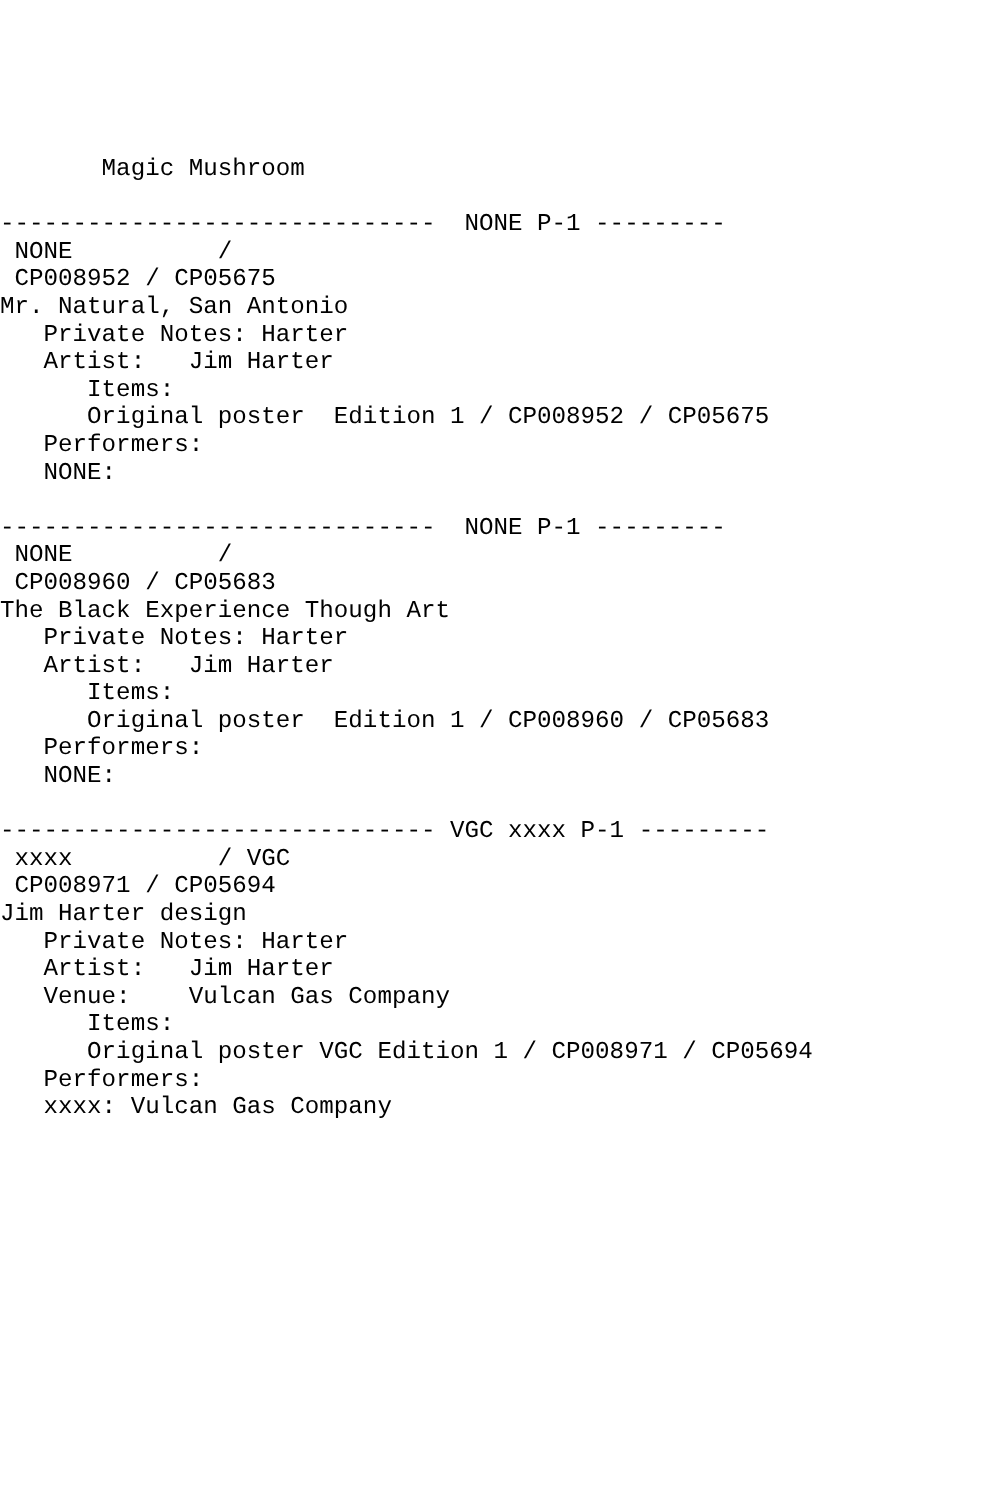Magic Mushroom

------------------------------  NONE P-1 ---------
 NONE          /
 CP008952 / CP05675
Mr. Natural, San Antonio
   Private Notes: Harter
   Artist:   Jim Harter
      Items:
      Original poster  Edition 1 / CP008952 / CP05675
   Performers:
   NONE:

------------------------------  NONE P-1 ---------
 NONE          /
 CP008960 / CP05683
The Black Experience Though Art
   Private Notes: Harter
   Artist:   Jim Harter
      Items:
      Original poster  Edition 1 / CP008960 / CP05683
   Performers:
   NONE:

------------------------------ VGC xxxx P-1 ---------
 xxxx          / VGC
 CP008971 / CP05694
Jim Harter design
   Private Notes: Harter
   Artist:   Jim Harter
   Venue:    Vulcan Gas Company
      Items:
      Original poster VGC Edition 1 / CP008971 / CP05694
   Performers:
   xxxx: Vulcan Gas Company